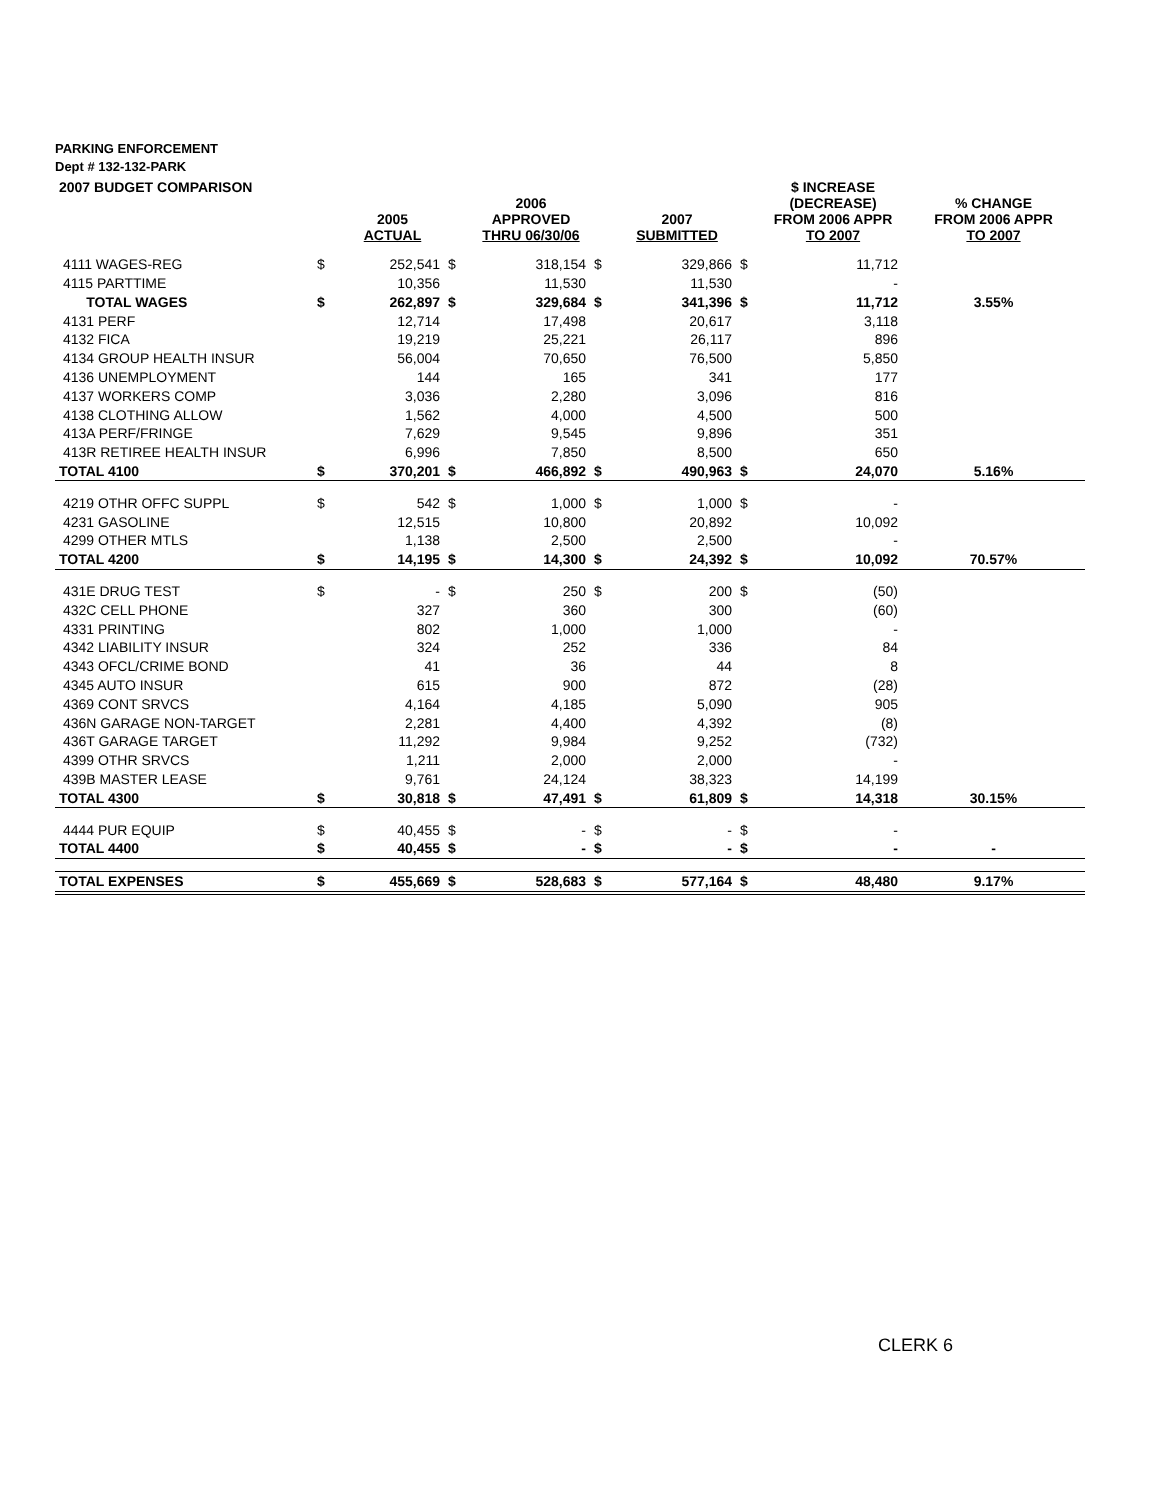PARKING ENFORCEMENT
Dept # 132-132-PARK
| 2007 BUDGET COMPARISON | | | | | | | | $ INCREASE | |
| --- | --- | --- | --- | --- | --- | --- | --- | --- | --- |
| | | 2005 ACTUAL | | 2006 APPROVED THRU 06/30/06 | | 2007 SUBMITTED | | (DECREASE) FROM 2006 APPR TO 2007 | % CHANGE FROM 2006 APPR TO 2007 |
| 4111 WAGES-REG | $ | 252,541 | $ | 318,154 | $ | 329,866 | $ | 11,712 | |
| 4115 PARTTIME | | 10,356 | | 11,530 | | 11,530 | | - | |
| TOTAL WAGES | $ | 262,897 | $ | 329,684 | $ | 341,396 | $ | 11,712 | 3.55% |
| 4131 PERF | | 12,714 | | 17,498 | | 20,617 | | 3,118 | |
| 4132 FICA | | 19,219 | | 25,221 | | 26,117 | | 896 | |
| 4134 GROUP HEALTH INSUR | | 56,004 | | 70,650 | | 76,500 | | 5,850 | |
| 4136 UNEMPLOYMENT | | 144 | | 165 | | 341 | | 177 | |
| 4137 WORKERS COMP | | 3,036 | | 2,280 | | 3,096 | | 816 | |
| 4138 CLOTHING ALLOW | | 1,562 | | 4,000 | | 4,500 | | 500 | |
| 413A PERF/FRINGE | | 7,629 | | 9,545 | | 9,896 | | 351 | |
| 413R RETIREE HEALTH INSUR | | 6,996 | | 7,850 | | 8,500 | | 650 | |
| TOTAL 4100 | $ | 370,201 | $ | 466,892 | $ | 490,963 | $ | 24,070 | 5.16% |
| 4219 OTHR OFFC SUPPL | $ | 542 | $ | 1,000 | $ | 1,000 | $ | - | |
| 4231 GASOLINE | | 12,515 | | 10,800 | | 20,892 | | 10,092 | |
| 4299 OTHER MTLS | | 1,138 | | 2,500 | | 2,500 | | - | |
| TOTAL 4200 | $ | 14,195 | $ | 14,300 | $ | 24,392 | $ | 10,092 | 70.57% |
| 431E DRUG TEST | $ | - | $ | 250 | $ | 200 | $ | (50) | |
| 432C CELL PHONE | | 327 | | 360 | | 300 | | (60) | |
| 4331 PRINTING | | 802 | | 1,000 | | 1,000 | | - | |
| 4342 LIABILITY INSUR | | 324 | | 252 | | 336 | | 84 | |
| 4343 OFCL/CRIME BOND | | 41 | | 36 | | 44 | | 8 | |
| 4345 AUTO INSUR | | 615 | | 900 | | 872 | | (28) | |
| 4369 CONT SRVCS | | 4,164 | | 4,185 | | 5,090 | | 905 | |
| 436N GARAGE NON-TARGET | | 2,281 | | 4,400 | | 4,392 | | (8) | |
| 436T GARAGE TARGET | | 11,292 | | 9,984 | | 9,252 | | (732) | |
| 4399 OTHR SRVCS | | 1,211 | | 2,000 | | 2,000 | | - | |
| 439B MASTER LEASE | | 9,761 | | 24,124 | | 38,323 | | 14,199 | |
| TOTAL 4300 | $ | 30,818 | $ | 47,491 | $ | 61,809 | $ | 14,318 | 30.15% |
| 4444 PUR EQUIP | $ | 40,455 | $ | - | $ | - | $ | - | |
| TOTAL 4400 | $ | 40,455 | $ | - | $ | - | $ | - | - |
| TOTAL EXPENSES | $ | 455,669 | $ | 528,683 | $ | 577,164 | $ | 48,480 | 9.17% |
CLERK 6